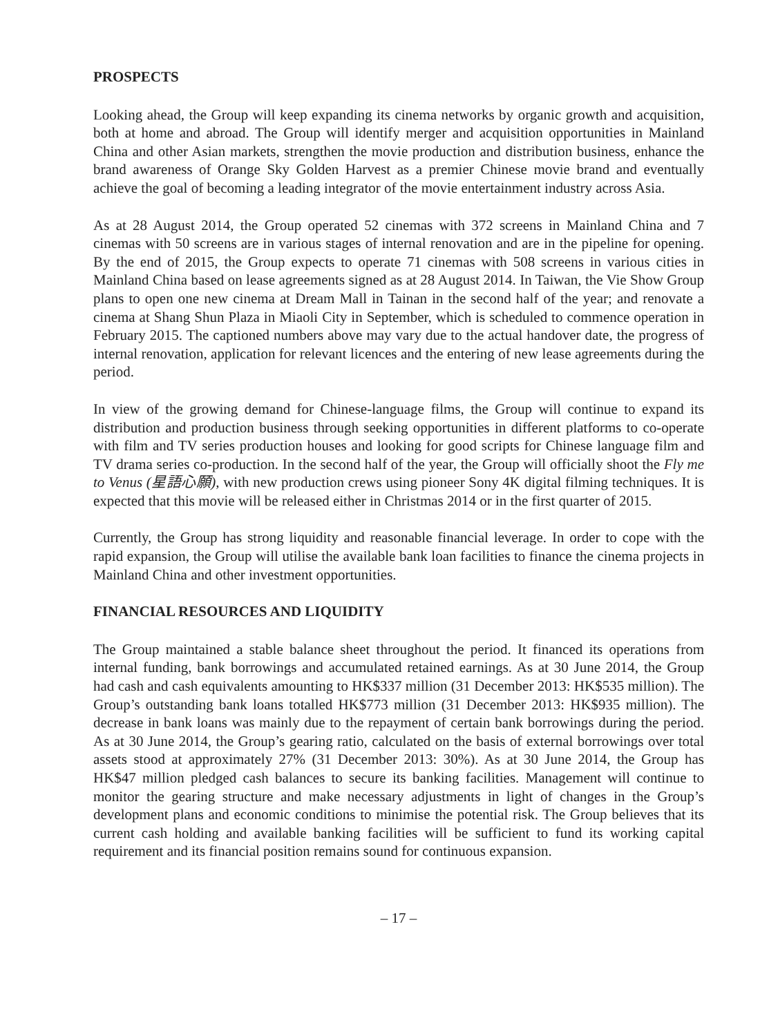PROSPECTS
Looking ahead, the Group will keep expanding its cinema networks by organic growth and acquisition, both at home and abroad. The Group will identify merger and acquisition opportunities in Mainland China and other Asian markets, strengthen the movie production and distribution business, enhance the brand awareness of Orange Sky Golden Harvest as a premier Chinese movie brand and eventually achieve the goal of becoming a leading integrator of the movie entertainment industry across Asia.
As at 28 August 2014, the Group operated 52 cinemas with 372 screens in Mainland China and 7 cinemas with 50 screens are in various stages of internal renovation and are in the pipeline for opening. By the end of 2015, the Group expects to operate 71 cinemas with 508 screens in various cities in Mainland China based on lease agreements signed as at 28 August 2014. In Taiwan, the Vie Show Group plans to open one new cinema at Dream Mall in Tainan in the second half of the year; and renovate a cinema at Shang Shun Plaza in Miaoli City in September, which is scheduled to commence operation in February 2015. The captioned numbers above may vary due to the actual handover date, the progress of internal renovation, application for relevant licences and the entering of new lease agreements during the period.
In view of the growing demand for Chinese-language films, the Group will continue to expand its distribution and production business through seeking opportunities in different platforms to co-operate with film and TV series production houses and looking for good scripts for Chinese language film and TV drama series co-production. In the second half of the year, the Group will officially shoot the Fly me to Venus (星語心願), with new production crews using pioneer Sony 4K digital filming techniques. It is expected that this movie will be released either in Christmas 2014 or in the first quarter of 2015.
Currently, the Group has strong liquidity and reasonable financial leverage. In order to cope with the rapid expansion, the Group will utilise the available bank loan facilities to finance the cinema projects in Mainland China and other investment opportunities.
FINANCIAL RESOURCES AND LIQUIDITY
The Group maintained a stable balance sheet throughout the period. It financed its operations from internal funding, bank borrowings and accumulated retained earnings. As at 30 June 2014, the Group had cash and cash equivalents amounting to HK$337 million (31 December 2013: HK$535 million). The Group’s outstanding bank loans totalled HK$773 million (31 December 2013: HK$935 million). The decrease in bank loans was mainly due to the repayment of certain bank borrowings during the period. As at 30 June 2014, the Group’s gearing ratio, calculated on the basis of external borrowings over total assets stood at approximately 27% (31 December 2013: 30%). As at 30 June 2014, the Group has HK$47 million pledged cash balances to secure its banking facilities. Management will continue to monitor the gearing structure and make necessary adjustments in light of changes in the Group’s development plans and economic conditions to minimise the potential risk. The Group believes that its current cash holding and available banking facilities will be sufficient to fund its working capital requirement and its financial position remains sound for continuous expansion.
– 17 –